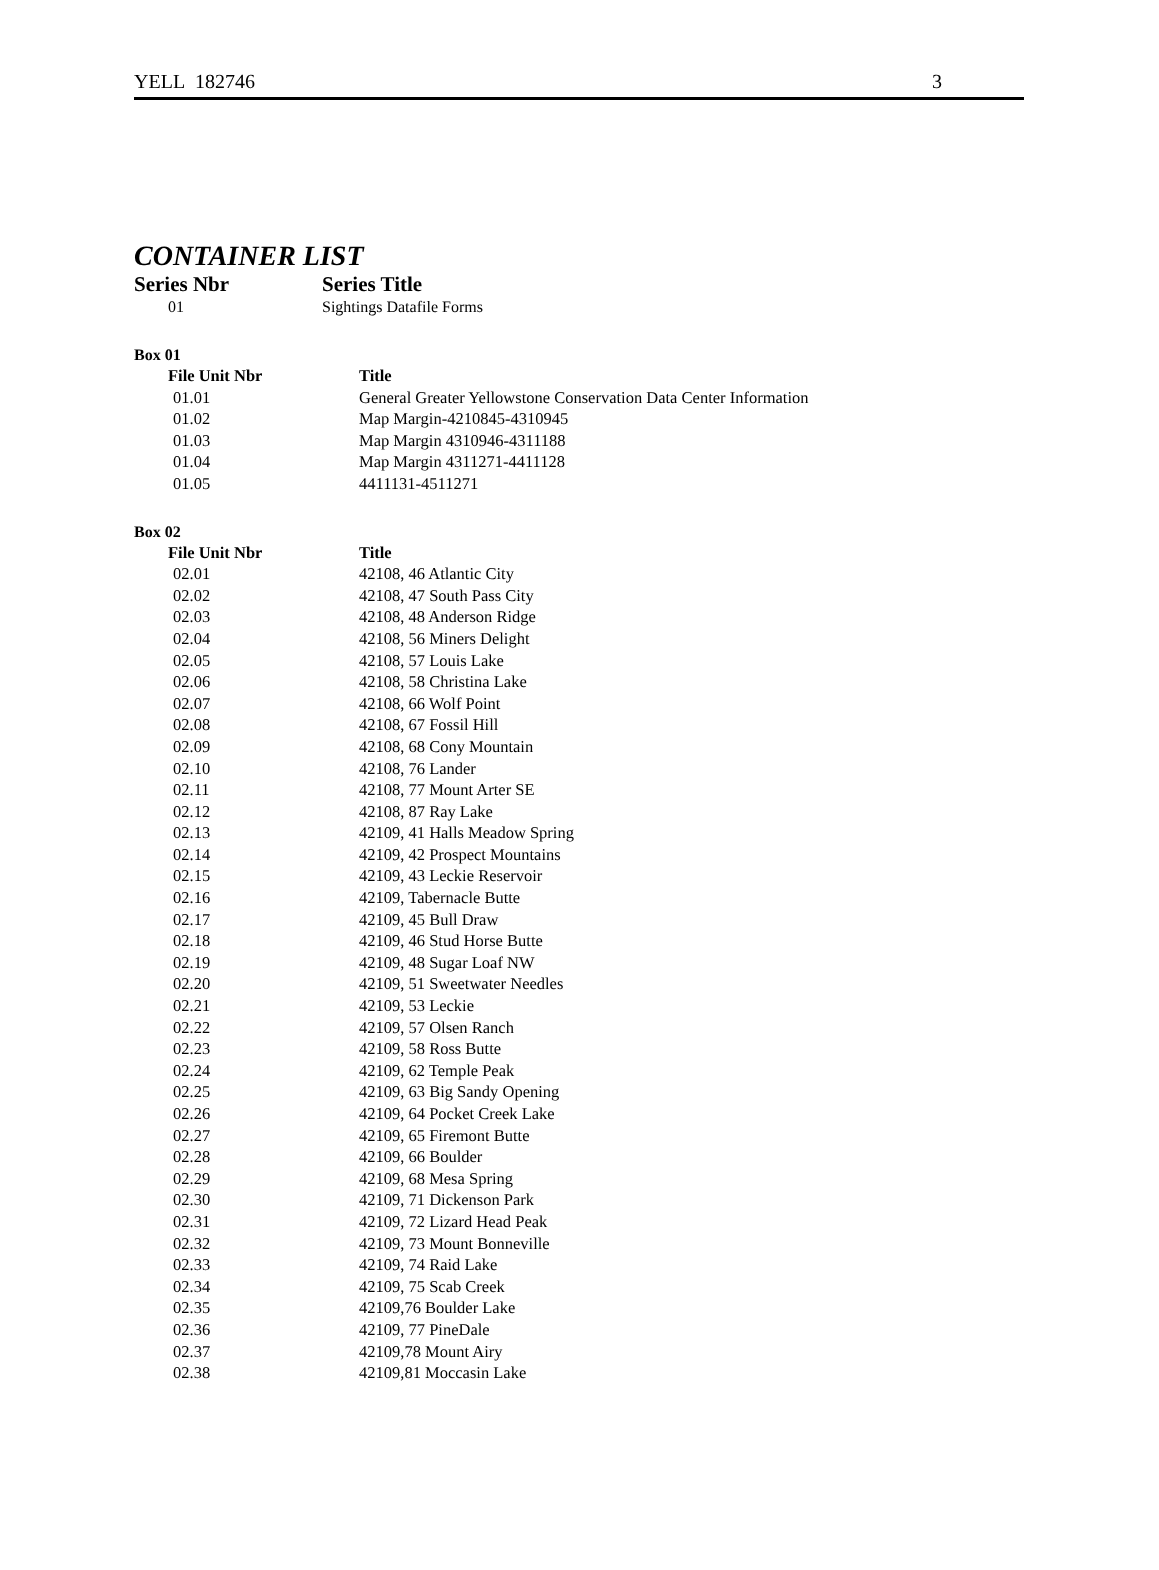YELL 182746 3
CONTAINER LIST
Series Nbr Series Title
01 Sightings Datafile Forms
Box 01
| File Unit Nbr | Title |
| --- | --- |
| 01.01 | General Greater Yellowstone Conservation Data Center Information |
| 01.02 | Map Margin-4210845-4310945 |
| 01.03 | Map Margin 4310946-4311188 |
| 01.04 | Map Margin 4311271-4411128 |
| 01.05 | 4411131-4511271 |
Box 02
| File Unit Nbr | Title |
| --- | --- |
| 02.01 | 42108, 46 Atlantic City |
| 02.02 | 42108, 47 South Pass City |
| 02.03 | 42108, 48 Anderson Ridge |
| 02.04 | 42108, 56 Miners Delight |
| 02.05 | 42108, 57 Louis Lake |
| 02.06 | 42108, 58 Christina Lake |
| 02.07 | 42108, 66 Wolf Point |
| 02.08 | 42108, 67 Fossil Hill |
| 02.09 | 42108, 68 Cony Mountain |
| 02.10 | 42108, 76 Lander |
| 02.11 | 42108, 77 Mount Arter SE |
| 02.12 | 42108, 87 Ray Lake |
| 02.13 | 42109, 41 Halls Meadow Spring |
| 02.14 | 42109, 42 Prospect Mountains |
| 02.15 | 42109, 43 Leckie Reservoir |
| 02.16 | 42109, Tabernacle Butte |
| 02.17 | 42109, 45 Bull Draw |
| 02.18 | 42109, 46 Stud Horse Butte |
| 02.19 | 42109, 48 Sugar Loaf NW |
| 02.20 | 42109, 51 Sweetwater Needles |
| 02.21 | 42109, 53 Leckie |
| 02.22 | 42109, 57 Olsen Ranch |
| 02.23 | 42109, 58 Ross Butte |
| 02.24 | 42109, 62 Temple Peak |
| 02.25 | 42109, 63 Big Sandy Opening |
| 02.26 | 42109, 64 Pocket Creek Lake |
| 02.27 | 42109, 65 Firemont Butte |
| 02.28 | 42109, 66 Boulder |
| 02.29 | 42109, 68 Mesa Spring |
| 02.30 | 42109, 71 Dickenson Park |
| 02.31 | 42109, 72 Lizard Head Peak |
| 02.32 | 42109, 73 Mount Bonneville |
| 02.33 | 42109, 74 Raid Lake |
| 02.34 | 42109, 75 Scab Creek |
| 02.35 | 42109,76 Boulder Lake |
| 02.36 | 42109, 77 PineDale |
| 02.37 | 42109,78 Mount Airy |
| 02.38 | 42109,81 Moccasin Lake |